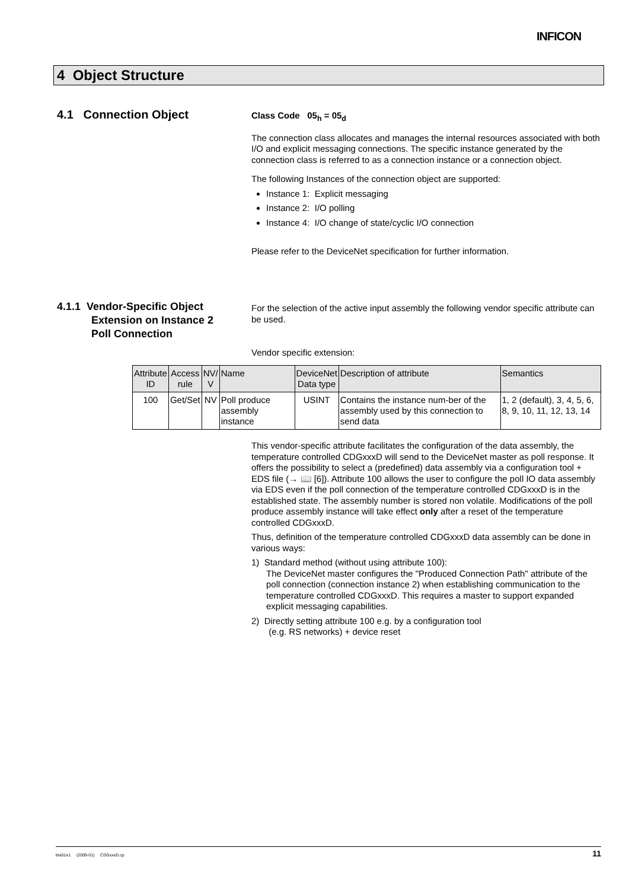INFICON
4 Object Structure
4.1 Connection Object
Class Code 05<sub>h</sub> = 05<sub>d</sub>
The connection class allocates and manages the internal resources associated with both I/O and explicit messaging connections. The specific instance generated by the connection class is referred to as a connection instance or a connection object.
The following Instances of the connection object are supported:
Instance 1: Explicit messaging
Instance 2: I/O polling
Instance 4: I/O change of state/cyclic I/O connection
Please refer to the DeviceNet specification for further information.
4.1.1 Vendor-Specific Object
Extension on Instance 2
Poll Connection
For the selection of the active input assembly the following vendor specific attribute can be used.
Vendor specific extension:
| Attribute ID | Access rule | NV/ V | Name | DeviceNet Data type | Description of attribute | Semantics |
| --- | --- | --- | --- | --- | --- | --- |
| 100 | Get/Set | NV | Poll produce assembly instance | USINT | Contains the instance num-ber of the assembly used by this connection to send data | 1, 2 (default), 3, 4, 5, 6, 8, 9, 10, 11, 12, 13, 14 |
This vendor-specific attribute facilitates the configuration of the data assembly, the temperature controlled CDGxxxD will send to the DeviceNet master as poll response. It offers the possibility to select a (predefined) data assembly via a configuration tool + EDS file (→ 📖 [6]). Attribute 100 allows the user to configure the poll IO data assembly via EDS even if the poll connection of the temperature controlled CDGxxxD is in the established state. The assembly number is stored non volatile. Modifications of the poll produce assembly instance will take effect only after a reset of the temperature controlled CDGxxxD.
Thus, definition of the temperature controlled CDGxxxD data assembly can be done in various ways:
1) Standard method (without using attribute 100):
The DeviceNet master configures the "Produced Connection Path" attribute of the poll connection (connection instance 2) when establishing communication to the temperature controlled CDGxxxD. This requires a master to support expanded explicit messaging capabilities.
2) Directly setting attribute 100 e.g. by a configuration tool
(e.g. RS networks) + device reset
tira51e1 (2009-01) CDGxxxD.cp 11